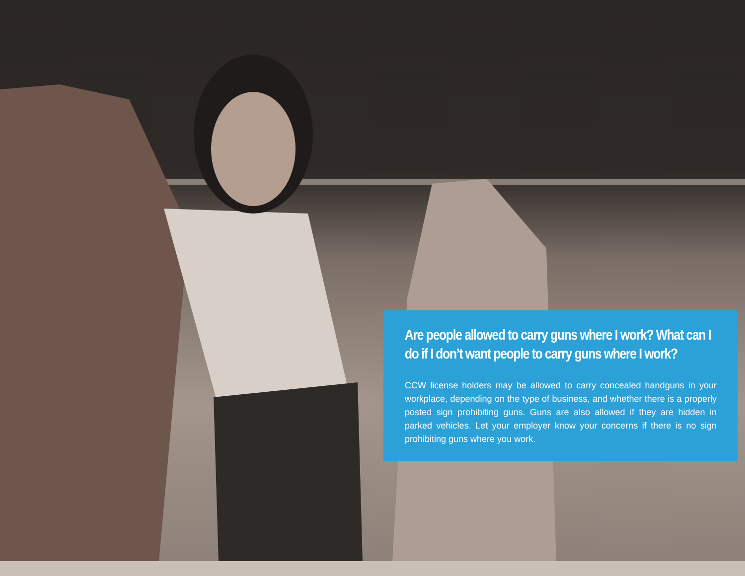Are people allowed to carry guns where I work? What can I do if I don’t want people to carry guns where I work?
CCW license holders may be allowed to carry concealed handguns in your workplace, depending on the type of business, and whether there is a properly posted sign prohibiting guns. Guns are also allowed if they are hidden in parked vehicles. Let your employer know your concerns if there is no sign prohibiting guns where you work.